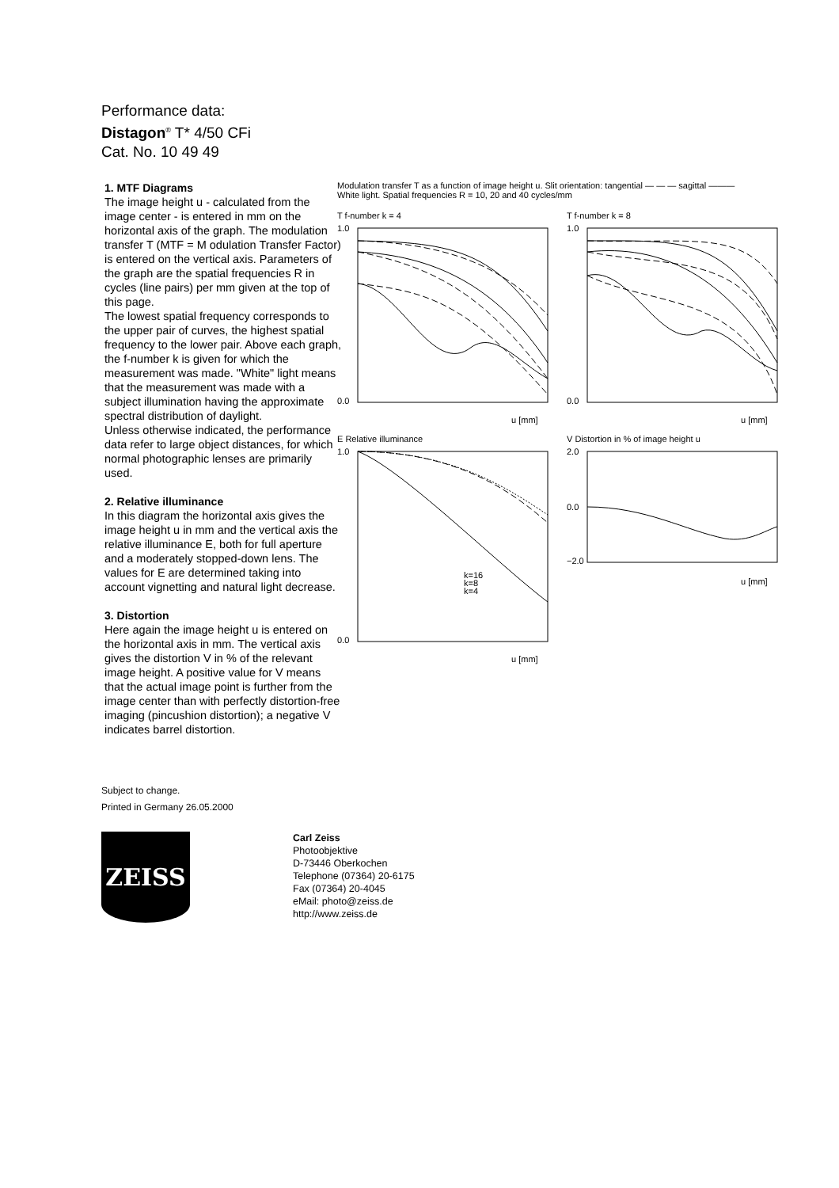Performance data:
Distagon<sup>®</sup> T* 4/50 CFi
Cat. No. 10 49 49
1. MTF Diagrams
The image height u - calculated from the image center - is entered in mm on the horizontal axis of the graph. The modulation transfer T (MTF = M odulation Transfer Factor) is entered on the vertical axis. Parameters of the graph are the spatial frequencies R in cycles (line pairs) per mm given at the top of this page.
The lowest spatial frequency corresponds to the upper pair of curves, the highest spatial frequency to the lower pair. Above each graph, the f-number k is given for which the measurement was made. "White" light means that the measurement was made with a subject illumination having the approximate spectral distribution of daylight.
Unless otherwise indicated, the performance data refer to large object distances, for which normal photographic lenses are primarily used.
2. Relative illuminance
In this diagram the horizontal axis gives the image height u in mm and the vertical axis the relative illuminance E, both for full aperture and a moderately stopped-down lens. The values for E are determined taking into account vignetting and natural light decrease.
3. Distortion
Here again the image height u is entered on the horizontal axis in mm. The vertical axis gives the distortion V in % of the relevant image height. A positive value for V means that the actual image point is further from the image center than with perfectly distortion-free imaging (pincushion distortion); a negative V indicates barrel distortion.
Modulation transfer T as a function of image height u. Slit orientation: tangential — — — sagittal ———
White light. Spatial frequencies R = 10, 20 and 40 cycles/mm
T f-number k = 4
1.0
0.0
u [mm]
T f-number k = 8
1.0
0.0
u [mm]
E Relative illuminance
k=16
k=8
k=4
1.0
0.0
u [mm]
V Distortion in % of image height u
2.0
0.0
−2.0
u [mm]
Subject to change.
Printed in Germany 26.05.2000
ZEISS
Carl Zeiss
Photoobjektive
D-73446 Oberkochen
Telephone (07364) 20-6175
Fax (07364) 20-4045
eMail: photo@zeiss.de
http://www.zeiss.de